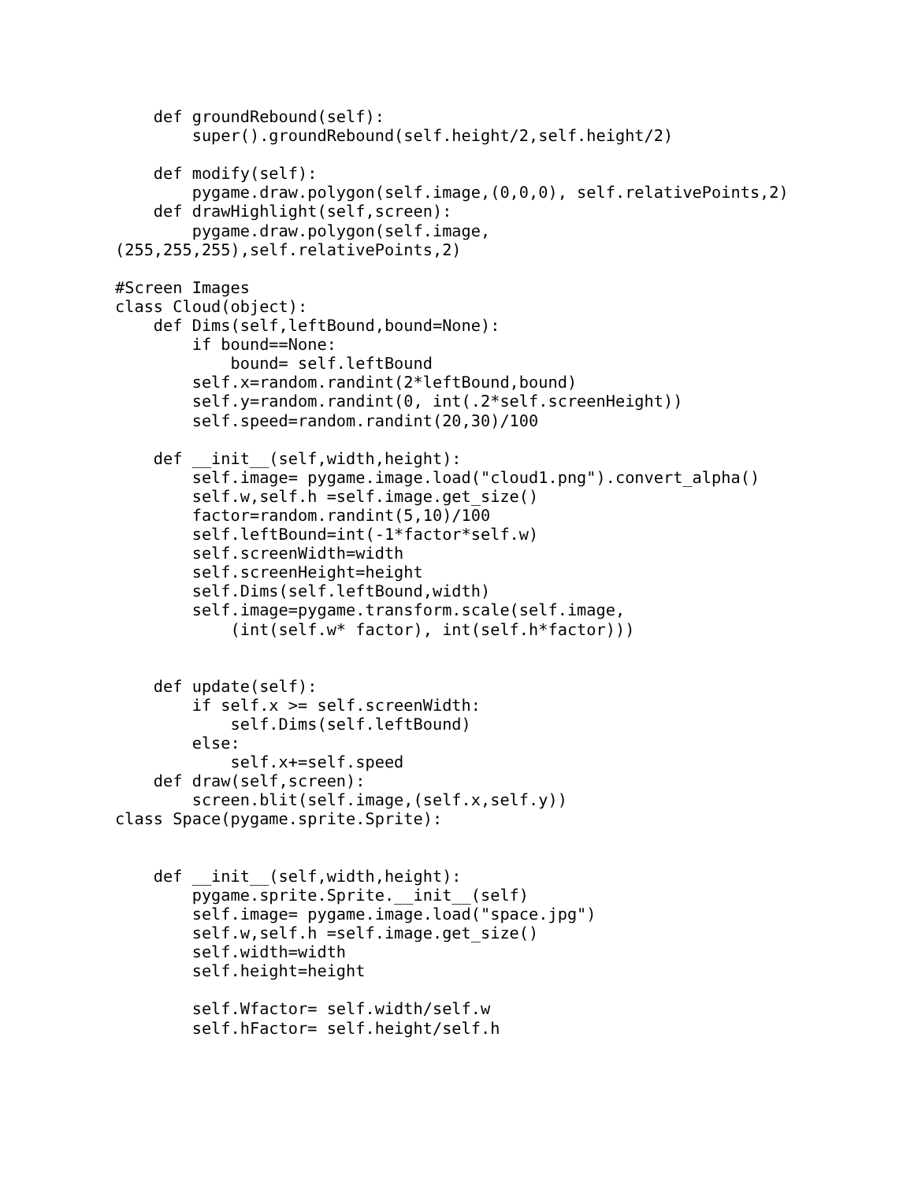def groundRebound(self):
        super().groundRebound(self.height/2,self.height/2)

    def modify(self):
        pygame.draw.polygon(self.image,(0,0,0), self.relativePoints,2)
    def drawHighlight(self,screen):
        pygame.draw.polygon(self.image,
(255,255,255),self.relativePoints,2)

#Screen Images
class Cloud(object):
    def Dims(self,leftBound,bound=None):
        if bound==None:
            bound= self.leftBound
        self.x=random.randint(2*leftBound,bound)
        self.y=random.randint(0, int(.2*self.screenHeight))
        self.speed=random.randint(20,30)/100

    def __init__(self,width,height):
        self.image= pygame.image.load("cloud1.png").convert_alpha()
        self.w,self.h =self.image.get_size()
        factor=random.randint(5,10)/100
        self.leftBound=int(-1*factor*self.w)
        self.screenWidth=width
        self.screenHeight=height
        self.Dims(self.leftBound,width)
        self.image=pygame.transform.scale(self.image,
            (int(self.w* factor), int(self.h*factor)))


    def update(self):
        if self.x >= self.screenWidth:
            self.Dims(self.leftBound)
        else:
            self.x+=self.speed
    def draw(self,screen):
        screen.blit(self.image,(self.x,self.y))
class Space(pygame.sprite.Sprite):


    def __init__(self,width,height):
        pygame.sprite.Sprite.__init__(self)
        self.image= pygame.image.load("space.jpg")
        self.w,self.h =self.image.get_size()
        self.width=width
        self.height=height

        self.Wfactor= self.width/self.w
        self.hFactor= self.height/self.h